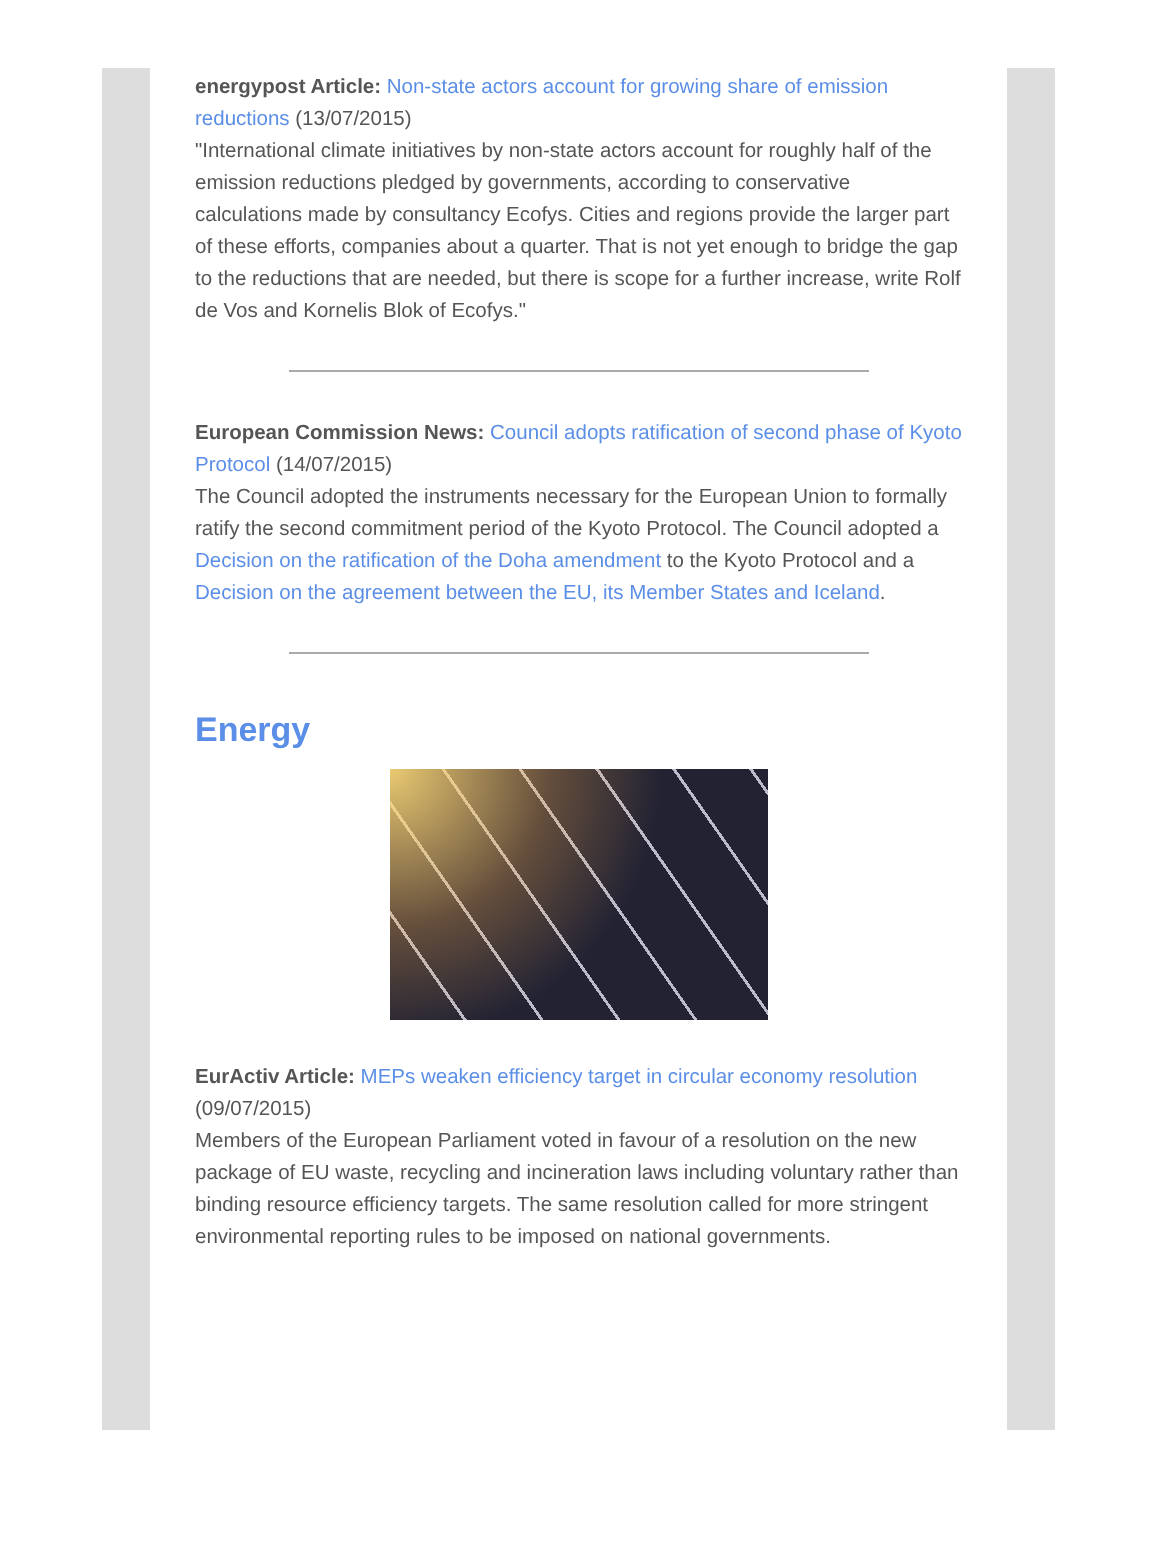energypost Article: Non-state actors account for growing share of emission reductions (13/07/2015)
"International climate initiatives by non-state actors account for roughly half of the emission reductions pledged by governments, according to conservative calculations made by consultancy Ecofys. Cities and regions provide the larger part of these efforts, companies about a quarter. That is not yet enough to bridge the gap to the reductions that are needed, but there is scope for a further increase, write Rolf de Vos and Kornelis Blok of Ecofys."
European Commission News: Council adopts ratification of second phase of Kyoto Protocol (14/07/2015)
The Council adopted the instruments necessary for the European Union to formally ratify the second commitment period of the Kyoto Protocol. The Council adopted a Decision on the ratification of the Doha amendment to the Kyoto Protocol and a Decision on the agreement between the EU, its Member States and Iceland.
Energy
EurActiv Article: MEPs weaken efficiency target in circular economy resolution (09/07/2015)
Members of the European Parliament voted in favour of a resolution on the new package of EU waste, recycling and incineration laws including voluntary rather than binding resource efficiency targets. The same resolution called for more stringent environmental reporting rules to be imposed on national governments.